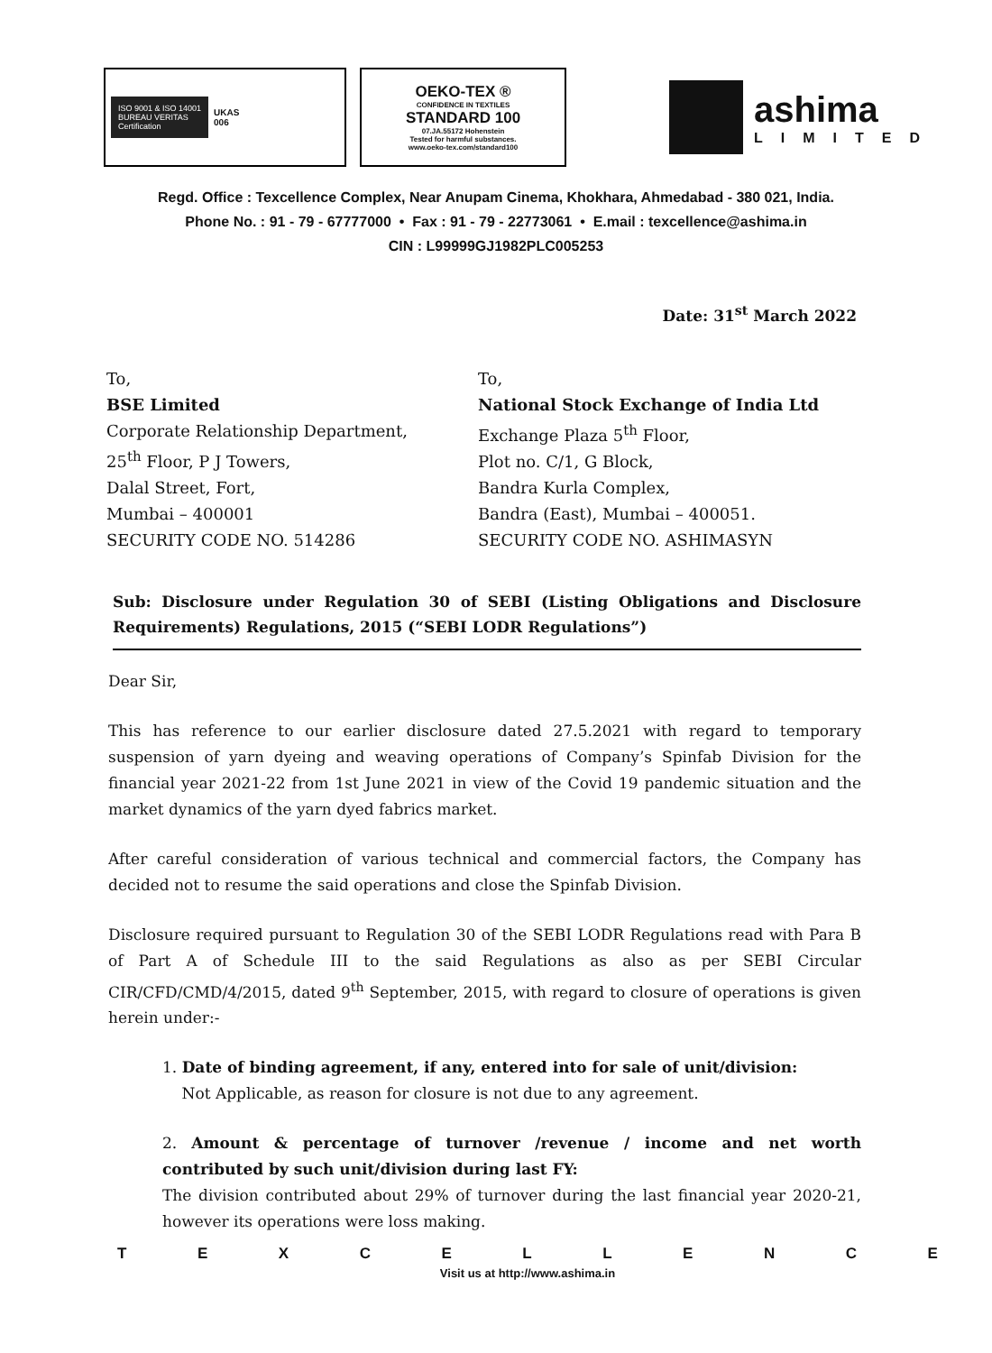ISO 9001 & ISO 14001
BUREAU VERITAS
Certification
UKAS
006
OEKO-TEX ®
CONFIDENCE IN TEXTILES
STANDARD 100
07.JA.55172 Hohenstein
Tested for harmful substances.
www.oeko-tex.com/standard100
ashima
LIMITED
Regd. Office : Texcellence Complex, Near Anupam Cinema, Khokhara, Ahmedabad - 380 021, India.
Phone No. : 91 - 79 - 67777000 • Fax : 91 - 79 - 22773061 • E.mail : texcellence@ashima.in
CIN : L99999GJ1982PLC005253
Date: 31<sup>st</sup> March 2022
To,
BSE Limited
Corporate Relationship Department,
25<sup>th</sup> Floor, P J Towers,
Dalal Street, Fort,
Mumbai – 400001
SECURITY CODE NO. 514286
To,
National Stock Exchange of India Ltd
Exchange Plaza 5<sup>th</sup> Floor,
Plot no. C/1, G Block,
Bandra Kurla Complex,
Bandra (East), Mumbai – 400051.
SECURITY CODE NO. ASHIMASYN
Sub: Disclosure under Regulation 30 of SEBI (Listing Obligations and Disclosure Requirements) Regulations, 2015 (“SEBI LODR Regulations”)
Dear Sir,
This has reference to our earlier disclosure dated 27.5.2021 with regard to temporary suspension of yarn dyeing and weaving operations of Company’s Spinfab Division for the financial year 2021-22 from 1st June 2021 in view of the Covid 19 pandemic situation and the market dynamics of the yarn dyed fabrics market.
After careful consideration of various technical and commercial factors, the Company has decided not to resume the said operations and close the Spinfab Division.
Disclosure required pursuant to Regulation 30 of the SEBI LODR Regulations read with Para B of Part A of Schedule III to the said Regulations as also as per SEBI Circular CIR/CFD/CMD/4/2015, dated 9<sup>th</sup> September, 2015, with regard to closure of operations is given herein under:-
1. Date of binding agreement, if any, entered into for sale of unit/division:
Not Applicable, as reason for closure is not due to any agreement.
2. Amount & percentage of turnover /revenue / income and net worth contributed by such unit/division during last FY:
The division contributed about 29% of turnover during the last financial year 2020-21, however its operations were loss making.
T E X C E L L E N C E
Visit us at http://www.ashima.in